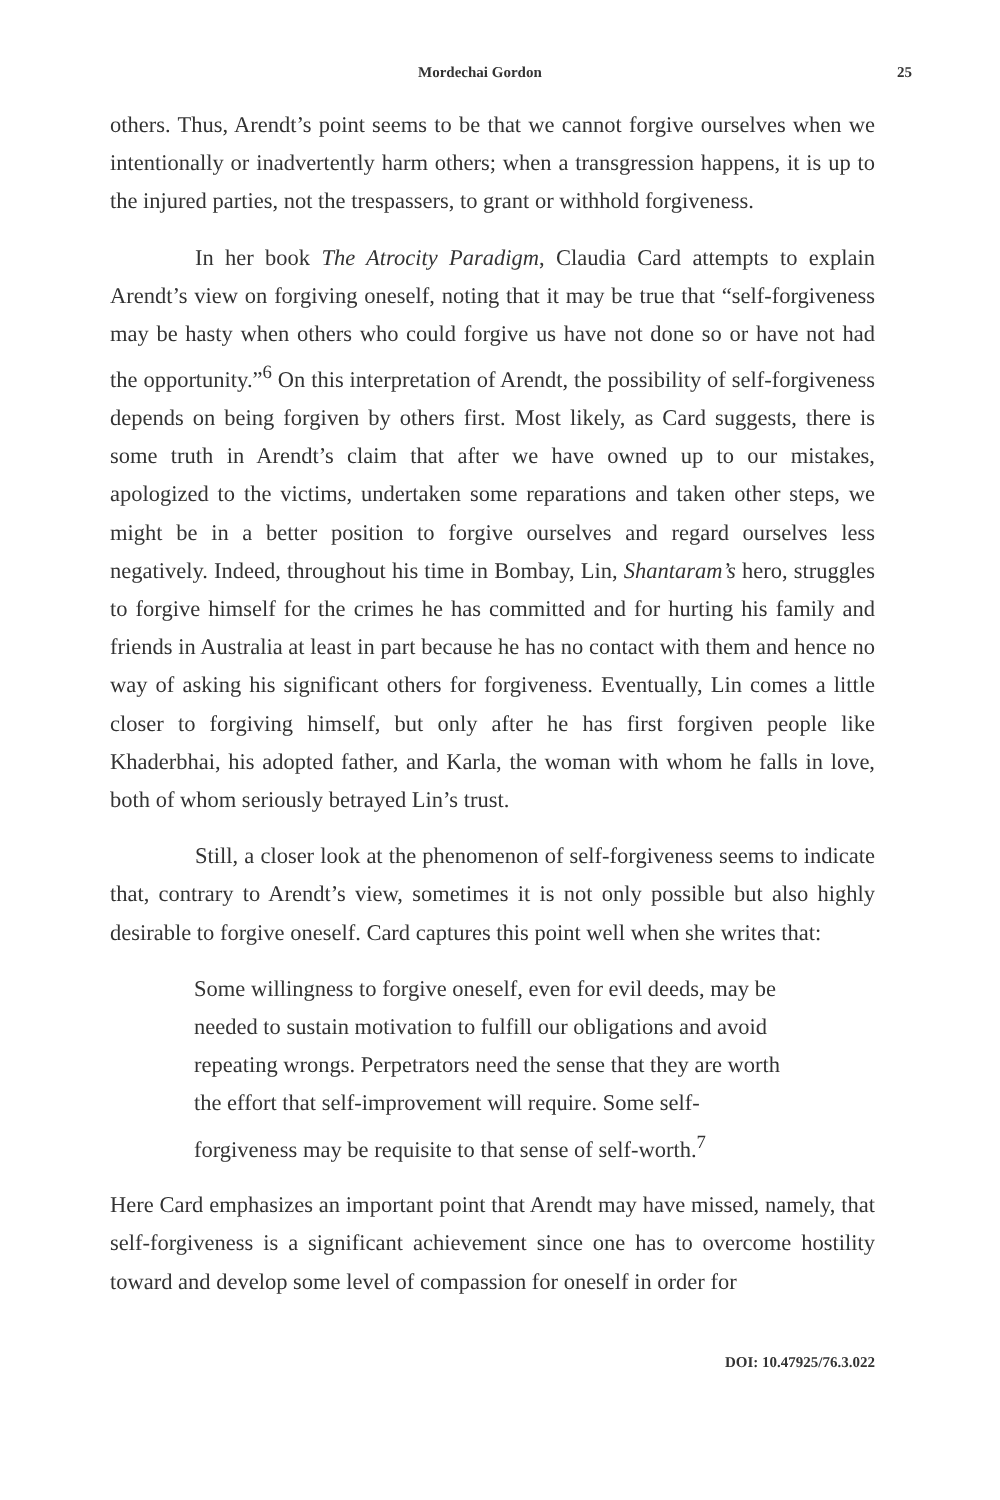Mordechai Gordon 25
others. Thus, Arendt’s point seems to be that we cannot forgive ourselves when we intentionally or inadvertently harm others; when a transgression happens, it is up to the injured parties, not the trespassers, to grant or withhold forgiveness.
In her book The Atrocity Paradigm, Claudia Card attempts to explain Arendt’s view on forgiving oneself, noting that it may be true that “self-forgiveness may be hasty when others who could forgive us have not done so or have not had the opportunity.”<sup>6</sup> On this interpretation of Arendt, the possibility of self-forgiveness depends on being forgiven by others first. Most likely, as Card suggests, there is some truth in Arendt’s claim that after we have owned up to our mistakes, apologized to the victims, undertaken some reparations and taken other steps, we might be in a better position to forgive ourselves and regard ourselves less negatively. Indeed, throughout his time in Bombay, Lin, Shantaram’s hero, struggles to forgive himself for the crimes he has committed and for hurting his family and friends in Australia at least in part because he has no contact with them and hence no way of asking his significant others for forgiveness. Eventually, Lin comes a little closer to forgiving himself, but only after he has first forgiven people like Khaderbhai, his adopted father, and Karla, the woman with whom he falls in love, both of whom seriously betrayed Lin’s trust.
Still, a closer look at the phenomenon of self-forgiveness seems to indicate that, contrary to Arendt’s view, sometimes it is not only possible but also highly desirable to forgive oneself. Card captures this point well when she writes that:
Some willingness to forgive oneself, even for evil deeds, may be needed to sustain motivation to fulfill our obligations and avoid repeating wrongs. Perpetrators need the sense that they are worth the effort that self-improvement will require. Some self-forgiveness may be requisite to that sense of self-worth.<sup>7</sup>
Here Card emphasizes an important point that Arendt may have missed, namely, that self-forgiveness is a significant achievement since one has to overcome hostility toward and develop some level of compassion for oneself in order for
DOI: 10.47925/76.3.022